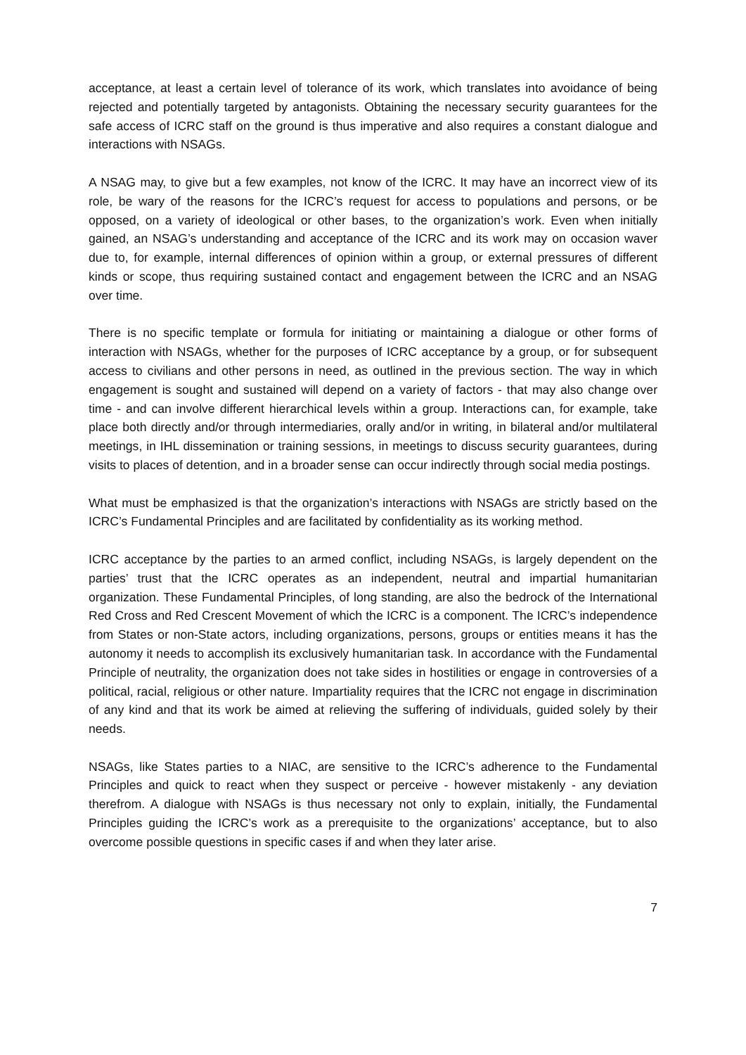acceptance, at least a certain level of tolerance of its work, which translates into avoidance of being rejected and potentially targeted by antagonists. Obtaining the necessary security guarantees for the safe access of ICRC staff on the ground is thus imperative and also requires a constant dialogue and interactions with NSAGs.
A NSAG may, to give but a few examples, not know of the ICRC. It may have an incorrect view of its role, be wary of the reasons for the ICRC’s request for access to populations and persons, or be opposed, on a variety of ideological or other bases, to the organization’s work. Even when initially gained, an NSAG’s understanding and acceptance of the ICRC and its work may on occasion waver due to, for example, internal differences of opinion within a group, or external pressures of different kinds or scope, thus requiring sustained contact and engagement between the ICRC and an NSAG over time.
There is no specific template or formula for initiating or maintaining a dialogue or other forms of interaction with NSAGs, whether for the purposes of ICRC acceptance by a group, or for subsequent access to civilians and other persons in need, as outlined in the previous section. The way in which engagement is sought and sustained will depend on a variety of factors - that may also change over time - and can involve different hierarchical levels within a group. Interactions can, for example, take place both directly and/or through intermediaries, orally and/or in writing, in bilateral and/or multilateral meetings, in IHL dissemination or training sessions, in meetings to discuss security guarantees, during visits to places of detention, and in a broader sense can occur indirectly through social media postings.
What must be emphasized is that the organization’s interactions with NSAGs are strictly based on the ICRC’s Fundamental Principles and are facilitated by confidentiality as its working method.
ICRC acceptance by the parties to an armed conflict, including NSAGs, is largely dependent on the parties’ trust that the ICRC operates as an independent, neutral and impartial humanitarian organization. These Fundamental Principles, of long standing, are also the bedrock of the International Red Cross and Red Crescent Movement of which the ICRC is a component. The ICRC’s independence from States or non-State actors, including organizations, persons, groups or entities means it has the autonomy it needs to accomplish its exclusively humanitarian task. In accordance with the Fundamental Principle of neutrality, the organization does not take sides in hostilities or engage in controversies of a political, racial, religious or other nature. Impartiality requires that the ICRC not engage in discrimination of any kind and that its work be aimed at relieving the suffering of individuals, guided solely by their needs.
NSAGs, like States parties to a NIAC, are sensitive to the ICRC’s adherence to the Fundamental Principles and quick to react when they suspect or perceive - however mistakenly - any deviation therefrom. A dialogue with NSAGs is thus necessary not only to explain, initially, the Fundamental Principles guiding the ICRC’s work as a prerequisite to the organizations’ acceptance, but to also overcome possible questions in specific cases if and when they later arise.
7